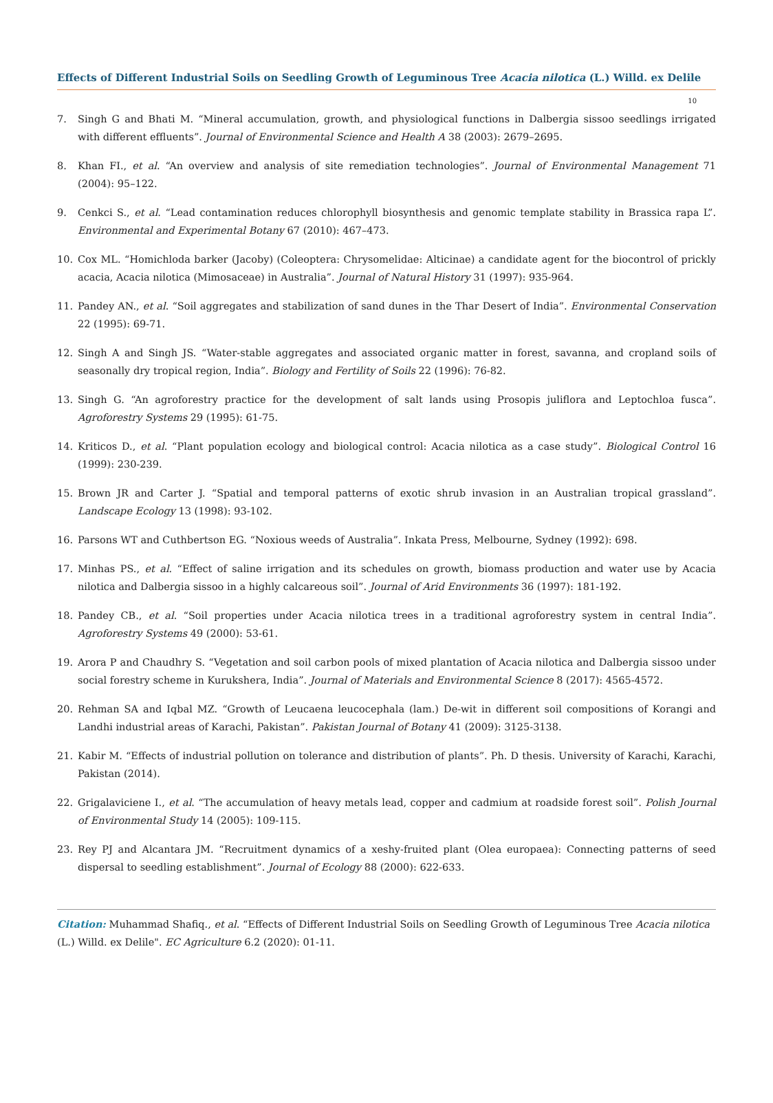Effects of Different Industrial Soils on Seedling Growth of Leguminous Tree Acacia nilotica (L.) Willd. ex Delile
10
7. Singh G and Bhati M. “Mineral accumulation, growth, and physiological functions in Dalbergia sissoo seedlings irrigated with different effluents”. Journal of Environmental Science and Health A 38 (2003): 2679–2695.
8. Khan FI., et al. “An overview and analysis of site remediation technologies”. Journal of Environmental Management 71 (2004): 95–122.
9. Cenkci S., et al. “Lead contamination reduces chlorophyll biosynthesis and genomic template stability in Brassica rapa L”. Environmental and Experimental Botany 67 (2010): 467–473.
10. Cox ML. “Homichloda barker (Jacoby) (Coleoptera: Chrysomelidae: Alticinae) a candidate agent for the biocontrol of prickly acacia, Acacia nilotica (Mimosaceae) in Australia”. Journal of Natural History 31 (1997): 935-964.
11. Pandey AN., et al. “Soil aggregates and stabilization of sand dunes in the Thar Desert of India”. Environmental Conservation 22 (1995): 69-71.
12. Singh A and Singh JS. “Water-stable aggregates and associated organic matter in forest, savanna, and cropland soils of seasonally dry tropical region, India”. Biology and Fertility of Soils 22 (1996): 76-82.
13. Singh G. “An agroforestry practice for the development of salt lands using Prosopis juliflora and Leptochloa fusca”. Agroforestry Systems 29 (1995): 61-75.
14. Kriticos D., et al. “Plant population ecology and biological control: Acacia nilotica as a case study”. Biological Control 16 (1999): 230-239.
15. Brown JR and Carter J. “Spatial and temporal patterns of exotic shrub invasion in an Australian tropical grassland”. Landscape Ecology 13 (1998): 93-102.
16. Parsons WT and Cuthbertson EG. “Noxious weeds of Australia”. Inkata Press, Melbourne, Sydney (1992): 698.
17. Minhas PS., et al. “Effect of saline irrigation and its schedules on growth, biomass production and water use by Acacia nilotica and Dalbergia sissoo in a highly calcareous soil”. Journal of Arid Environments 36 (1997): 181-192.
18. Pandey CB., et al. “Soil properties under Acacia nilotica trees in a traditional agroforestry system in central India”. Agroforestry Systems 49 (2000): 53-61.
19. Arora P and Chaudhry S. “Vegetation and soil carbon pools of mixed plantation of Acacia nilotica and Dalbergia sissoo under social forestry scheme in Kurukshera, India”. Journal of Materials and Environmental Science 8 (2017): 4565-4572.
20. Rehman SA and Iqbal MZ. “Growth of Leucaena leucocephala (lam.) De-wit in different soil compositions of Korangi and Landhi industrial areas of Karachi, Pakistan”. Pakistan Journal of Botany 41 (2009): 3125-3138.
21. Kabir M. “Effects of industrial pollution on tolerance and distribution of plants”. Ph. D thesis. University of Karachi, Karachi, Pakistan (2014).
22. Grigalaviciene I., et al. “The accumulation of heavy metals lead, copper and cadmium at roadside forest soil”. Polish Journal of Environmental Study 14 (2005): 109-115.
23. Rey PJ and Alcantara JM. “Recruitment dynamics of a xeshy-fruited plant (Olea europaea): Connecting patterns of seed dispersal to seedling establishment”. Journal of Ecology 88 (2000): 622-633.
Citation: Muhammad Shafiq., et al. “Effects of Different Industrial Soils on Seedling Growth of Leguminous Tree Acacia nilotica (L.) Willd. ex Delile". EC Agriculture 6.2 (2020): 01-11.